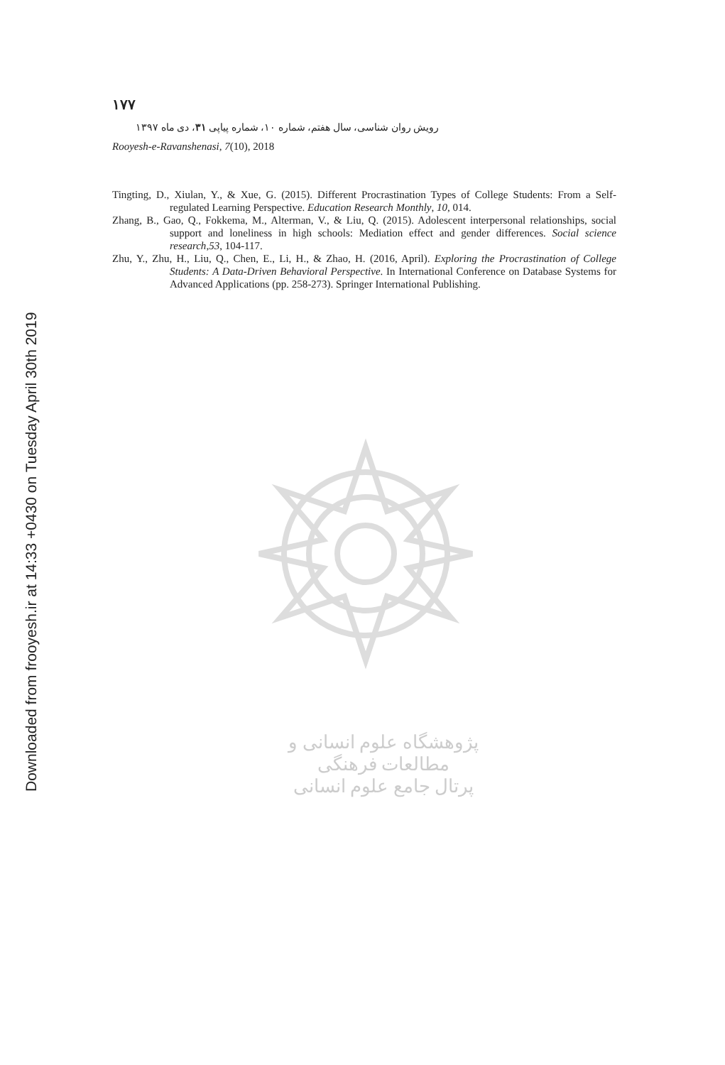Downloaded from frooyesh.ir at 14:33 +0430 on Tuesday April 30th 2019
۱۷۷
رویش روان شناسی، سال هفتم، شماره ۱۰، شماره پیاپی ۳۱، دی ماه ۱۳۹۷
Rooyesh-e-Ravanshenasi, 7(10), 2018
Tingting, D., Xiulan, Y., & Xue, G. (2015). Different Procrastination Types of College Students: From a Self-regulated Learning Perspective. Education Research Monthly, 10, 014.
Zhang, B., Gao, Q., Fokkema, M., Alterman, V., & Liu, Q. (2015). Adolescent interpersonal relationships, social support and loneliness in high schools: Mediation effect and gender differences. Social science research,53, 104-117.
Zhu, Y., Zhu, H., Liu, Q., Chen, E., Li, H., & Zhao, H. (2016, April). Exploring the Procrastination of College Students: A Data-Driven Behavioral Perspective. In International Conference on Database Systems for Advanced Applications (pp. 258-273). Springer International Publishing.
پژوهشگاه علوم انسانی و مطالعات فرهنگی
پرتال جامع علوم انسانی